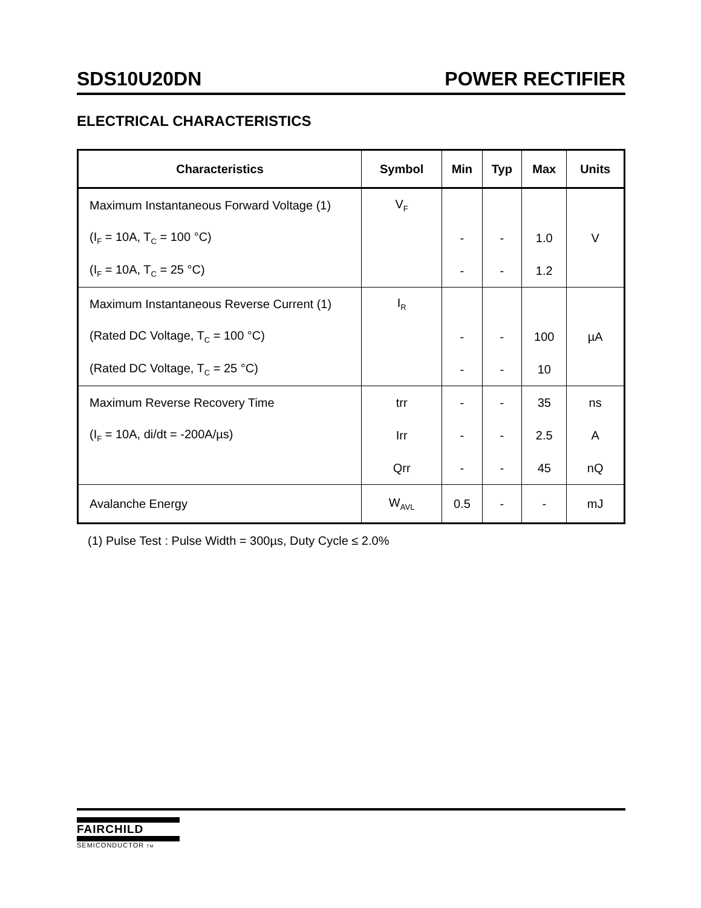SDS10U20DN POWER RECTIFIER
ELECTRICAL CHARACTERISTICS
| Characteristics | Symbol | Min | Typ | Max | Units |
| --- | --- | --- | --- | --- | --- |
| Maximum Instantaneous Forward Voltage (1) | V<sub>F</sub> | | | | |
| (I<sub>F</sub> = 10A, T<sub>C</sub> = 100 °C) | | - | - | 1.0 | V |
| (I<sub>F</sub> = 10A, T<sub>C</sub> = 25 °C) | | - | - | 1.2 | |
| Maximum Instantaneous Reverse Current (1) | I<sub>R</sub> | | | | |
| (Rated DC Voltage, T<sub>C</sub> = 100 °C) | | - | - | 100 | µA |
| (Rated DC Voltage, T<sub>C</sub> = 25 °C) | | - | - | 10 | |
| Maximum Reverse Recovery Time | trr | - | - | 35 | ns |
| (I<sub>F</sub> = 10A, di/dt = -200A/µs) | Irr | - | - | 2.5 | A |
| | Qrr | - | - | 45 | nQ |
| Avalanche Energy | W<sub>AVL</sub> | 0.5 | - | - | mJ |
(1) Pulse Test : Pulse Width = 300µs, Duty Cycle ≤ 2.0%
FAIRCHILD
SEMICONDUCTOR TM